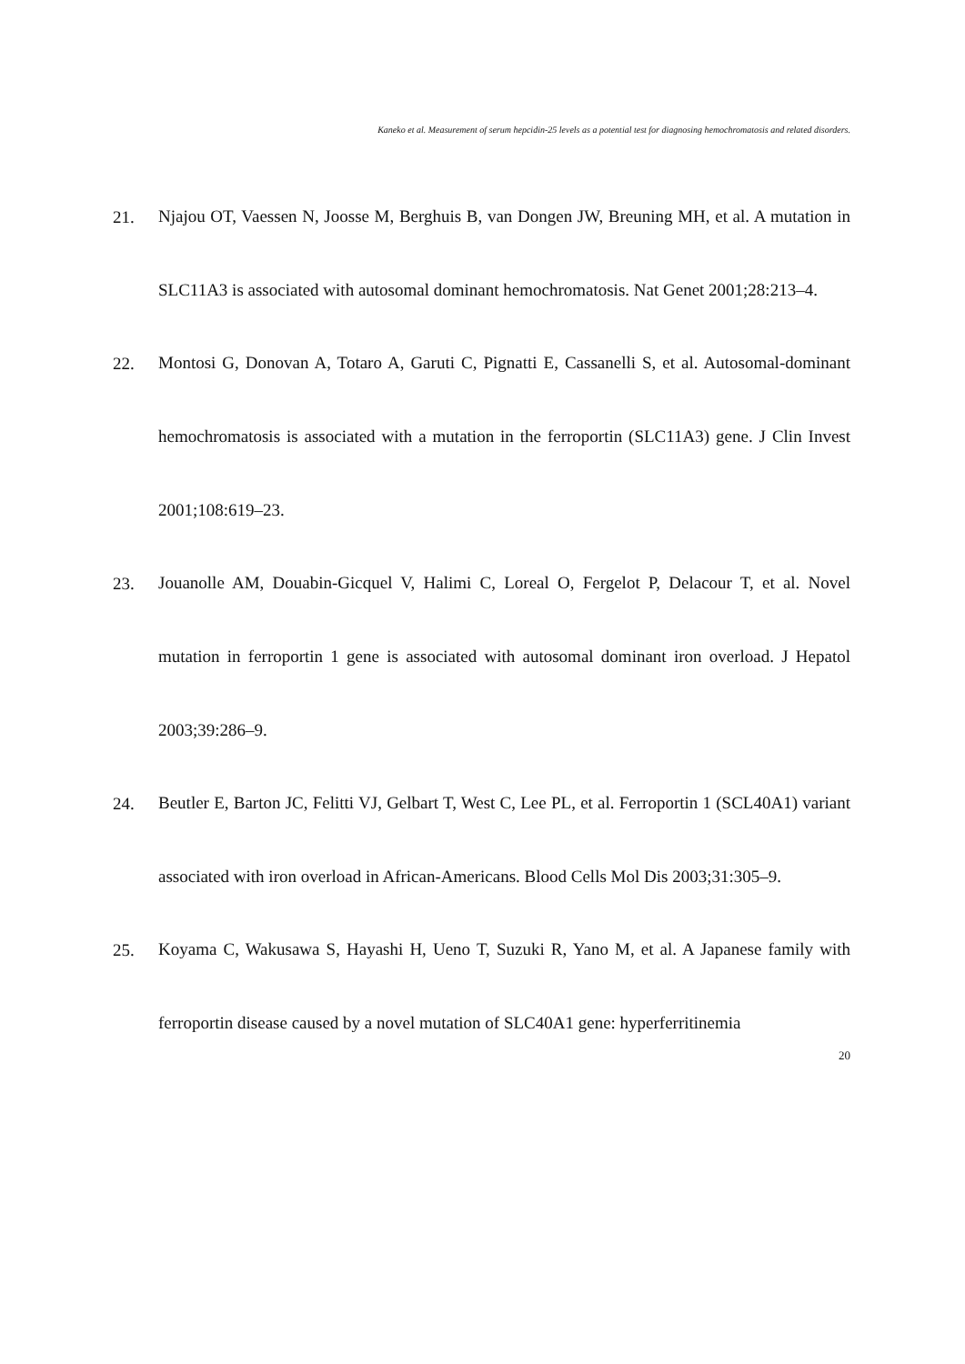Kaneko et al. Measurement of serum hepcidin-25 levels as a potential test for diagnosing hemochromatosis and related disorders.
21. Njajou OT, Vaessen N, Joosse M, Berghuis B, van Dongen JW, Breuning MH, et al. A mutation in SLC11A3 is associated with autosomal dominant hemochromatosis. Nat Genet 2001;28:213–4.
22. Montosi G, Donovan A, Totaro A, Garuti C, Pignatti E, Cassanelli S, et al. Autosomal-dominant hemochromatosis is associated with a mutation in the ferroportin (SLC11A3) gene. J Clin Invest 2001;108:619–23.
23. Jouanolle AM, Douabin-Gicquel V, Halimi C, Loreal O, Fergelot P, Delacour T, et al. Novel mutation in ferroportin 1 gene is associated with autosomal dominant iron overload. J Hepatol 2003;39:286–9.
24. Beutler E, Barton JC, Felitti VJ, Gelbart T, West C, Lee PL, et al. Ferroportin 1 (SCL40A1) variant associated with iron overload in African-Americans. Blood Cells Mol Dis 2003;31:305–9.
25. Koyama C, Wakusawa S, Hayashi H, Ueno T, Suzuki R, Yano M, et al. A Japanese family with ferroportin disease caused by a novel mutation of SLC40A1 gene: hyperferritinemia
20